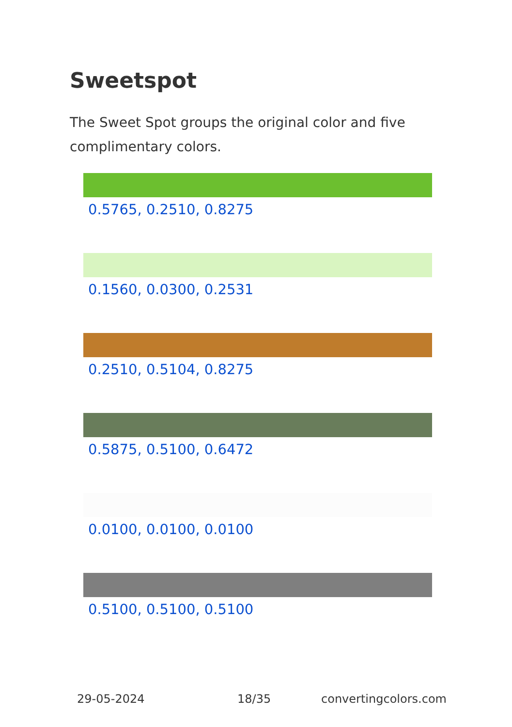Sweetspot
The Sweet Spot groups the original color and five complimentary colors.
0.5765, 0.2510, 0.8275
0.1560, 0.0300, 0.2531
0.2510, 0.5104, 0.8275
0.5875, 0.5100, 0.6472
0.0100, 0.0100, 0.0100
0.5100, 0.5100, 0.5100
29-05-2024 18/35 convertingcolors.com